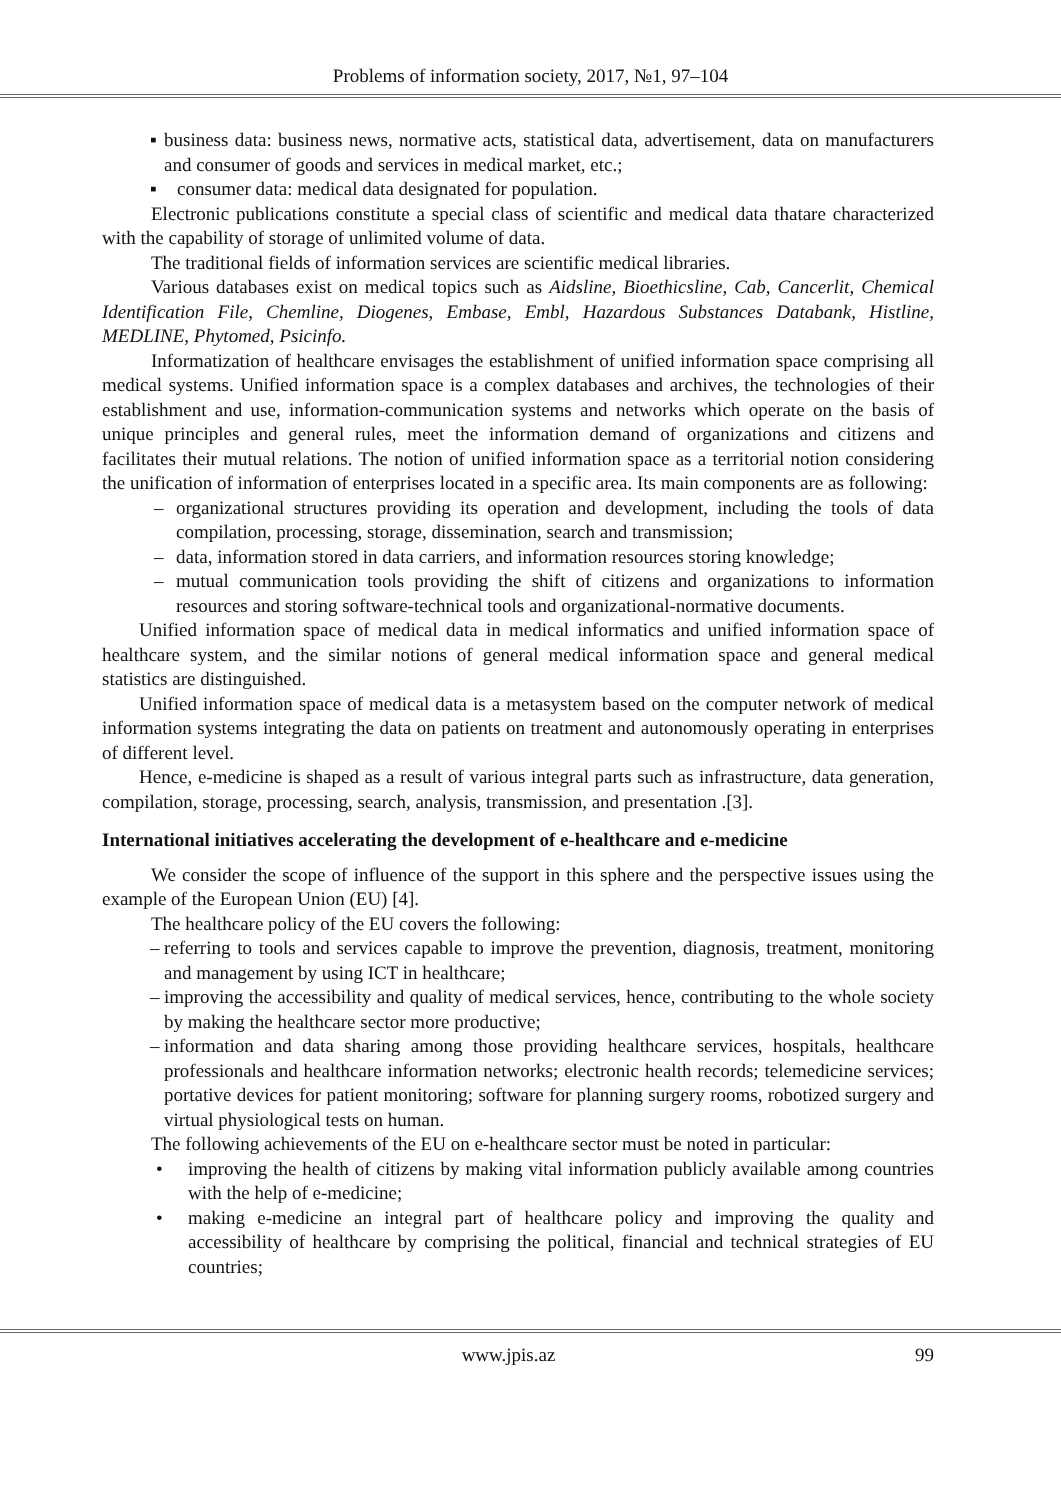Problems of information society, 2017, №1, 97–104
▪ business data: business news, normative acts, statistical data, advertisement, data on manufacturers and consumer of goods and services in medical market, etc.;
▪ consumer data: medical data designated for population.
Electronic publications constitute a special class of scientific and medical data thatare characterized with the capability of storage of unlimited volume of data.
The traditional fields of information services are scientific medical libraries.
Various databases exist on medical topics such as Aidsline, Bioethicsline, Cab, Cancerlit, Chemical Identification File, Chemline, Diogenes, Embase, Embl, Hazardous Substances Databank, Histline, MEDLINE, Phytomed, Psicinfo.
Informatization of healthcare envisages the establishment of unified information space comprising all medical systems. Unified information space is a complex databases and archives, the technologies of their establishment and use, information-communication systems and networks which operate on the basis of unique principles and general rules, meet the information demand of organizations and citizens and facilitates their mutual relations. The notion of unified information space as a territorial notion considering the unification of information of enterprises located in a specific area. Its main components are as following:
– organizational structures providing its operation and development, including the tools of data compilation, processing, storage, dissemination, search and transmission;
– data, information stored in data carriers, and information resources storing knowledge;
– mutual communication tools providing the shift of citizens and organizations to information resources and storing software-technical tools and organizational-normative documents.
Unified information space of medical data in medical informatics and unified information space of healthcare system, and the similar notions of general medical information space and general medical statistics are distinguished.
Unified information space of medical data is a metasystem based on the computer network of medical information systems integrating the data on patients on treatment and autonomously operating in enterprises of different level.
Hence, e-medicine is shaped as a result of various integral parts such as infrastructure, data generation, compilation, storage, processing, search, analysis, transmission, and presentation .[3].
International initiatives accelerating the development of e-healthcare and e-medicine
We consider the scope of influence of the support in this sphere and the perspective issues using the example of the European Union (EU) [4].
The healthcare policy of the EU covers the following:
– referring to tools and services capable to improve the prevention, diagnosis, treatment, monitoring and management by using ICT in healthcare;
– improving the accessibility and quality of medical services, hence, contributing to the whole society by making the healthcare sector more productive;
– information and data sharing among those providing healthcare services, hospitals, healthcare professionals and healthcare information networks; electronic health records; telemedicine services; portative devices for patient monitoring; software for planning surgery rooms, robotized surgery and virtual physiological tests on human.
The following achievements of the EU on e-healthcare sector must be noted in particular:
• improving the health of citizens by making vital information publicly available among countries with the help of e-medicine;
• making e-medicine an integral part of healthcare policy and improving the quality and accessibility of healthcare by comprising the political, financial and technical strategies of EU countries;
www.jpis.az 99